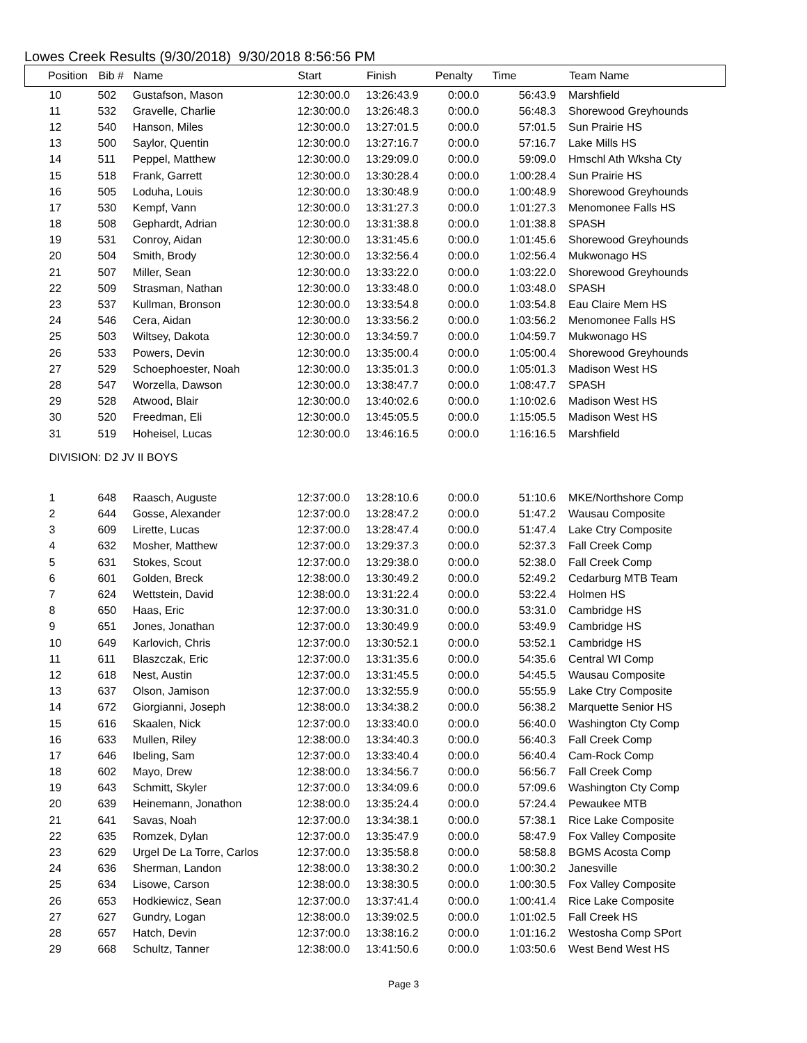Lowes Creek Results (9/30/2018) 9/30/2018 8:56:56 PM
| Position | Bib # | Name | Start | Finish | Penalty | Time | Team Name |
| --- | --- | --- | --- | --- | --- | --- | --- |
| 10 | 502 | Gustafson, Mason | 12:30:00.0 | 13:26:43.9 | 0:00.0 | 56:43.9 | Marshfield |
| 11 | 532 | Gravelle, Charlie | 12:30:00.0 | 13:26:48.3 | 0:00.0 | 56:48.3 | Shorewood Greyhounds |
| 12 | 540 | Hanson, Miles | 12:30:00.0 | 13:27:01.5 | 0:00.0 | 57:01.5 | Sun Prairie HS |
| 13 | 500 | Saylor, Quentin | 12:30:00.0 | 13:27:16.7 | 0:00.0 | 57:16.7 | Lake Mills HS |
| 14 | 511 | Peppel, Matthew | 12:30:00.0 | 13:29:09.0 | 0:00.0 | 59:09.0 | Hmschl Ath Wksha Cty |
| 15 | 518 | Frank, Garrett | 12:30:00.0 | 13:30:28.4 | 0:00.0 | 1:00:28.4 | Sun Prairie HS |
| 16 | 505 | Loduha, Louis | 12:30:00.0 | 13:30:48.9 | 0:00.0 | 1:00:48.9 | Shorewood Greyhounds |
| 17 | 530 | Kempf, Vann | 12:30:00.0 | 13:31:27.3 | 0:00.0 | 1:01:27.3 | Menomonee Falls HS |
| 18 | 508 | Gephardt, Adrian | 12:30:00.0 | 13:31:38.8 | 0:00.0 | 1:01:38.8 | SPASH |
| 19 | 531 | Conroy, Aidan | 12:30:00.0 | 13:31:45.6 | 0:00.0 | 1:01:45.6 | Shorewood Greyhounds |
| 20 | 504 | Smith, Brody | 12:30:00.0 | 13:32:56.4 | 0:00.0 | 1:02:56.4 | Mukwonago HS |
| 21 | 507 | Miller, Sean | 12:30:00.0 | 13:33:22.0 | 0:00.0 | 1:03:22.0 | Shorewood Greyhounds |
| 22 | 509 | Strasman, Nathan | 12:30:00.0 | 13:33:48.0 | 0:00.0 | 1:03:48.0 | SPASH |
| 23 | 537 | Kullman, Bronson | 12:30:00.0 | 13:33:54.8 | 0:00.0 | 1:03:54.8 | Eau Claire Mem HS |
| 24 | 546 | Cera, Aidan | 12:30:00.0 | 13:33:56.2 | 0:00.0 | 1:03:56.2 | Menomonee Falls HS |
| 25 | 503 | Wiltsey, Dakota | 12:30:00.0 | 13:34:59.7 | 0:00.0 | 1:04:59.7 | Mukwonago HS |
| 26 | 533 | Powers, Devin | 12:30:00.0 | 13:35:00.4 | 0:00.0 | 1:05:00.4 | Shorewood Greyhounds |
| 27 | 529 | Schoephoester, Noah | 12:30:00.0 | 13:35:01.3 | 0:00.0 | 1:05:01.3 | Madison West HS |
| 28 | 547 | Worzella, Dawson | 12:30:00.0 | 13:38:47.7 | 0:00.0 | 1:08:47.7 | SPASH |
| 29 | 528 | Atwood, Blair | 12:30:00.0 | 13:40:02.6 | 0:00.0 | 1:10:02.6 | Madison West HS |
| 30 | 520 | Freedman, Eli | 12:30:00.0 | 13:45:05.5 | 0:00.0 | 1:15:05.5 | Madison West HS |
| 31 | 519 | Hoheisel, Lucas | 12:30:00.0 | 13:46:16.5 | 0:00.0 | 1:16:16.5 | Marshfield |
| DIVISION: D2 JV II BOYS | | | | | | | |
| 1 | 648 | Raasch, Auguste | 12:37:00.0 | 13:28:10.6 | 0:00.0 | 51:10.6 | MKE/Northshore Comp |
| 2 | 644 | Gosse, Alexander | 12:37:00.0 | 13:28:47.2 | 0:00.0 | 51:47.2 | Wausau Composite |
| 3 | 609 | Lirette, Lucas | 12:37:00.0 | 13:28:47.4 | 0:00.0 | 51:47.4 | Lake Ctry Composite |
| 4 | 632 | Mosher, Matthew | 12:37:00.0 | 13:29:37.3 | 0:00.0 | 52:37.3 | Fall Creek Comp |
| 5 | 631 | Stokes, Scout | 12:37:00.0 | 13:29:38.0 | 0:00.0 | 52:38.0 | Fall Creek Comp |
| 6 | 601 | Golden, Breck | 12:38:00.0 | 13:30:49.2 | 0:00.0 | 52:49.2 | Cedarburg MTB Team |
| 7 | 624 | Wettstein, David | 12:38:00.0 | 13:31:22.4 | 0:00.0 | 53:22.4 | Holmen HS |
| 8 | 650 | Haas, Eric | 12:37:00.0 | 13:30:31.0 | 0:00.0 | 53:31.0 | Cambridge HS |
| 9 | 651 | Jones, Jonathan | 12:37:00.0 | 13:30:49.9 | 0:00.0 | 53:49.9 | Cambridge HS |
| 10 | 649 | Karlovich, Chris | 12:37:00.0 | 13:30:52.1 | 0:00.0 | 53:52.1 | Cambridge HS |
| 11 | 611 | Blaszczak, Eric | 12:37:00.0 | 13:31:35.6 | 0:00.0 | 54:35.6 | Central WI Comp |
| 12 | 618 | Nest, Austin | 12:37:00.0 | 13:31:45.5 | 0:00.0 | 54:45.5 | Wausau Composite |
| 13 | 637 | Olson, Jamison | 12:37:00.0 | 13:32:55.9 | 0:00.0 | 55:55.9 | Lake Ctry Composite |
| 14 | 672 | Giorgianni, Joseph | 12:38:00.0 | 13:34:38.2 | 0:00.0 | 56:38.2 | Marquette Senior HS |
| 15 | 616 | Skaalen, Nick | 12:37:00.0 | 13:33:40.0 | 0:00.0 | 56:40.0 | Washington Cty Comp |
| 16 | 633 | Mullen, Riley | 12:38:00.0 | 13:34:40.3 | 0:00.0 | 56:40.3 | Fall Creek Comp |
| 17 | 646 | Ibeling, Sam | 12:37:00.0 | 13:33:40.4 | 0:00.0 | 56:40.4 | Cam-Rock Comp |
| 18 | 602 | Mayo, Drew | 12:38:00.0 | 13:34:56.7 | 0:00.0 | 56:56.7 | Fall Creek Comp |
| 19 | 643 | Schmitt, Skyler | 12:37:00.0 | 13:34:09.6 | 0:00.0 | 57:09.6 | Washington Cty Comp |
| 20 | 639 | Heinemann, Jonathon | 12:38:00.0 | 13:35:24.4 | 0:00.0 | 57:24.4 | Pewaukee MTB |
| 21 | 641 | Savas, Noah | 12:37:00.0 | 13:34:38.1 | 0:00.0 | 57:38.1 | Rice Lake Composite |
| 22 | 635 | Romzek, Dylan | 12:37:00.0 | 13:35:47.9 | 0:00.0 | 58:47.9 | Fox Valley Composite |
| 23 | 629 | Urgel De La Torre, Carlos | 12:37:00.0 | 13:35:58.8 | 0:00.0 | 58:58.8 | BGMS Acosta Comp |
| 24 | 636 | Sherman, Landon | 12:38:00.0 | 13:38:30.2 | 0:00.0 | 1:00:30.2 | Janesville |
| 25 | 634 | Lisowe, Carson | 12:38:00.0 | 13:38:30.5 | 0:00.0 | 1:00:30.5 | Fox Valley Composite |
| 26 | 653 | Hodkiewicz, Sean | 12:37:00.0 | 13:37:41.4 | 0:00.0 | 1:00:41.4 | Rice Lake Composite |
| 27 | 627 | Gundry, Logan | 12:38:00.0 | 13:39:02.5 | 0:00.0 | 1:01:02.5 | Fall Creek HS |
| 28 | 657 | Hatch, Devin | 12:37:00.0 | 13:38:16.2 | 0:00.0 | 1:01:16.2 | Westosha Comp SPort |
| 29 | 668 | Schultz, Tanner | 12:38:00.0 | 13:41:50.6 | 0:00.0 | 1:03:50.6 | West Bend West HS |
Page 3